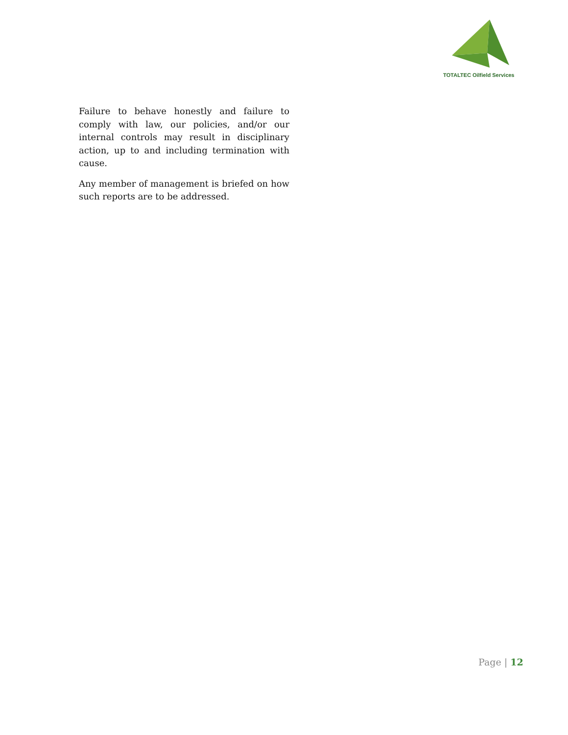TOTALTEC Oilfield Services
Failure to behave honestly and failure to comply with law, our policies, and/or our internal controls may result in disciplinary action, up to and including termination with cause.
Any member of management is briefed on how such reports are to be addressed.
Page | 12